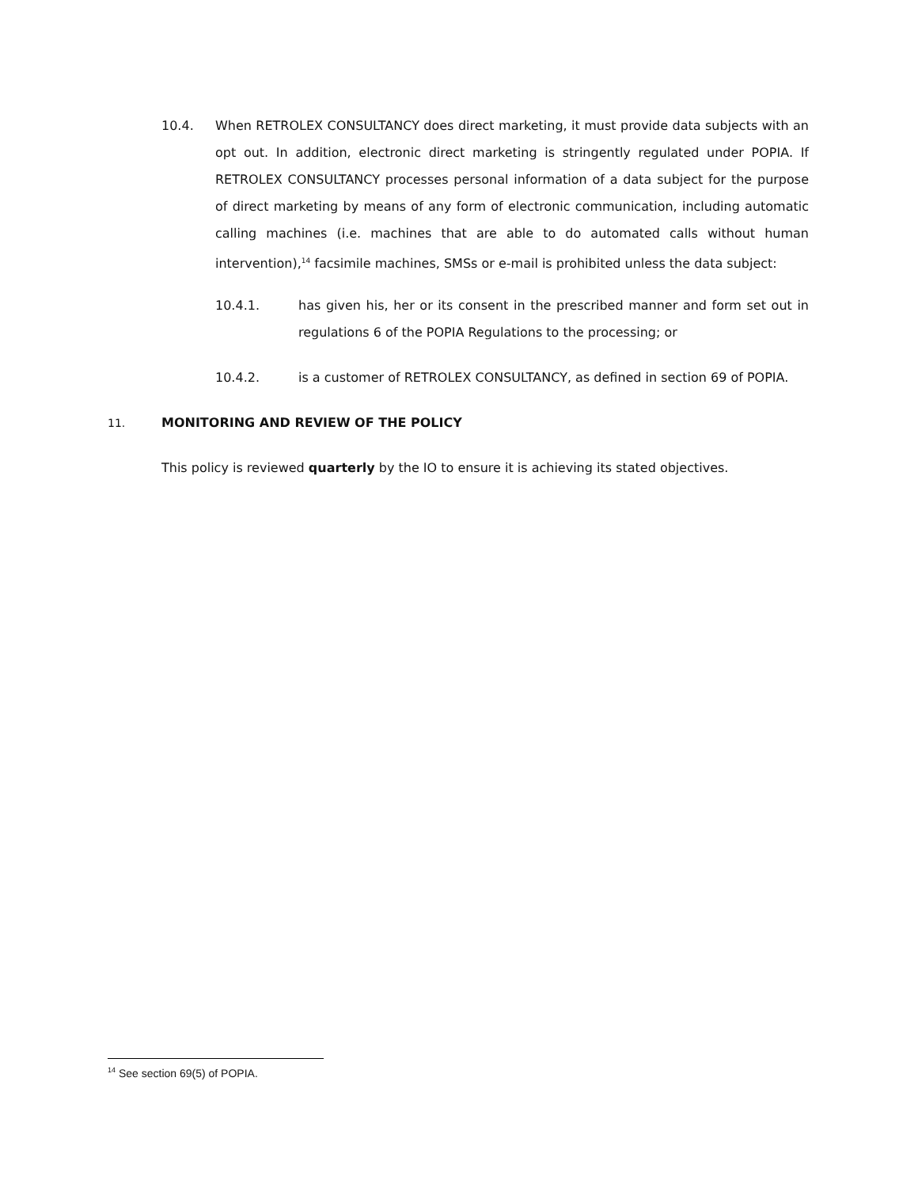10.4. When RETROLEX CONSULTANCY does direct marketing, it must provide data subjects with an opt out. In addition, electronic direct marketing is stringently regulated under POPIA. If RETROLEX CONSULTANCY processes personal information of a data subject for the purpose of direct marketing by means of any form of electronic communication, including automatic calling machines (i.e. machines that are able to do automated calls without human intervention),<sup>14</sup> facsimile machines, SMSs or e-mail is prohibited unless the data subject:
10.4.1. has given his, her or its consent in the prescribed manner and form set out in regulations 6 of the POPIA Regulations to the processing; or
10.4.2. is a customer of RETROLEX CONSULTANCY, as defined in section 69 of POPIA.
11. MONITORING AND REVIEW OF THE POLICY
This policy is reviewed quarterly by the IO to ensure it is achieving its stated objectives.
<sup>14</sup> See section 69(5) of POPIA.